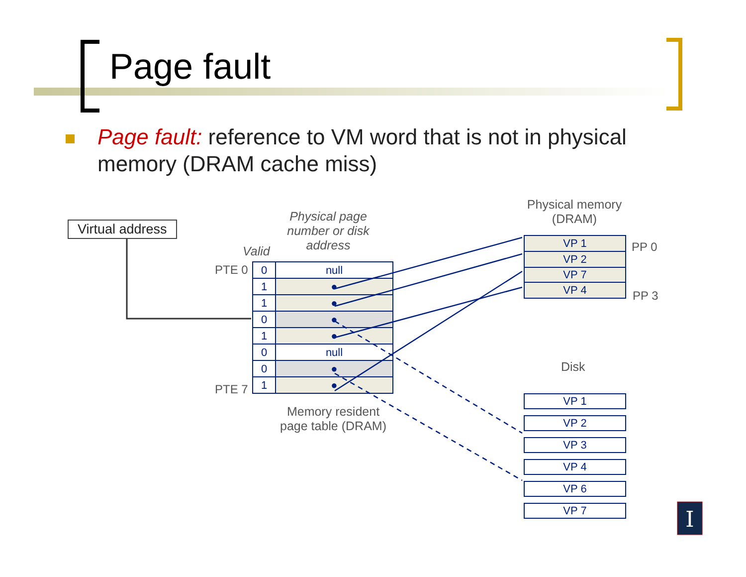Page fault
Page fault: reference to VM word that is not in physical memory (DRAM cache miss)
Virtual address
Physical page number or disk address
Valid
PTE 0
PTE 7
| 0 | null |
| 1 | ● |
| 1 | ● |
| 0 | ● |
| 1 | ● |
| 0 | null |
| 0 | ● |
| 1 | ● |
Memory resident page table (DRAM)
Physical memory (DRAM)
| VP 1 |
| VP 2 |
| VP 7 |
| VP 4 |
PP 0
PP 3
Disk
| VP 1 |
| VP 2 |
| VP 3 |
| VP 4 |
| VP 6 |
| VP 7 |
I